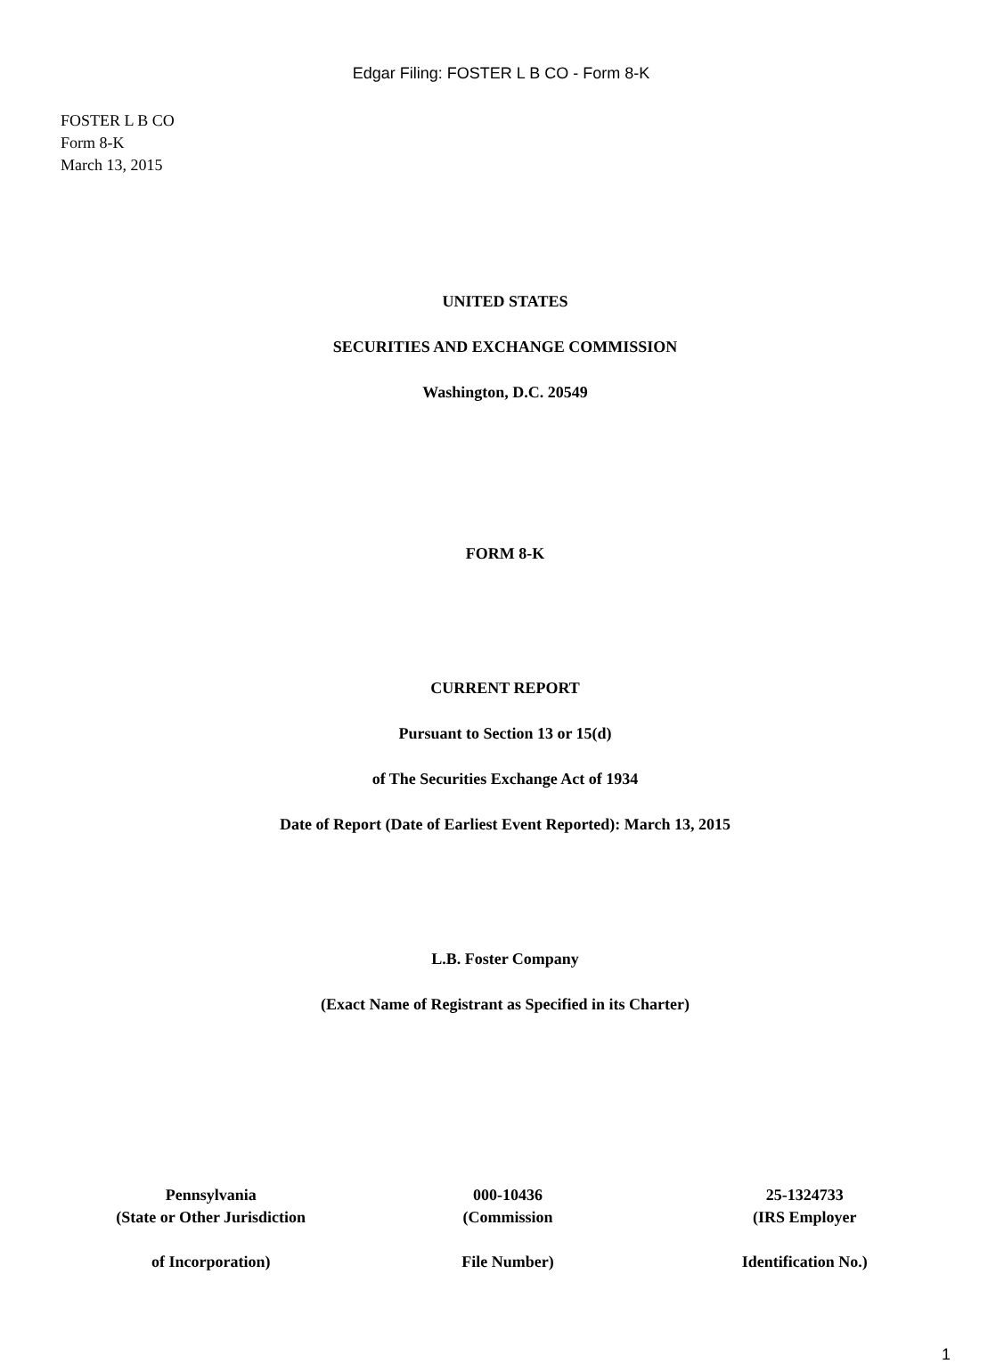Edgar Filing: FOSTER L B CO - Form 8-K
FOSTER L B CO
Form 8-K
March 13, 2015
UNITED STATES
SECURITIES AND EXCHANGE COMMISSION
Washington, D.C. 20549
FORM 8-K
CURRENT REPORT
Pursuant to Section 13 or 15(d)
of The Securities Exchange Act of 1934
Date of Report (Date of Earliest Event Reported): March 13, 2015
L.B. Foster Company
(Exact Name of Registrant as Specified in its Charter)
| Pennsylvania (State or Other Jurisdiction of Incorporation) | 000-10436 (Commission File Number) | 25-1324733 (IRS Employer Identification No.) |
1